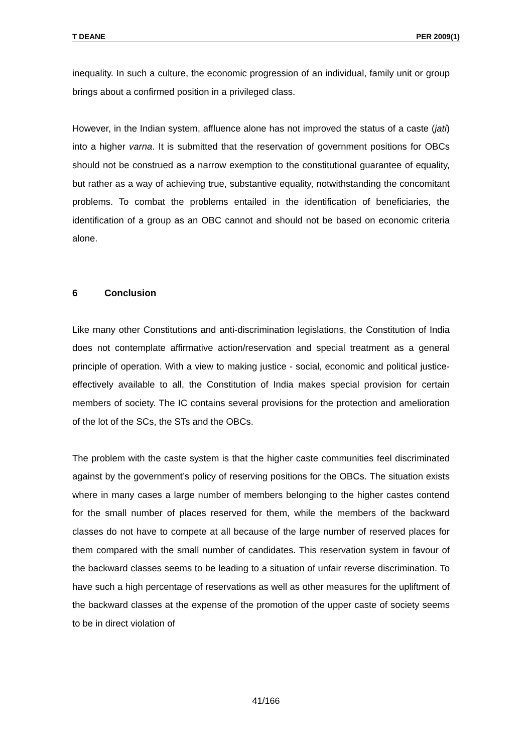T DEANE PER 2009(1)
inequality. In such a culture, the economic progression of an individual, family unit or group brings about a confirmed position in a privileged class.
However, in the Indian system, affluence alone has not improved the status of a caste (jati) into a higher varna. It is submitted that the reservation of government positions for OBCs should not be construed as a narrow exemption to the constitutional guarantee of equality, but rather as a way of achieving true, substantive equality, notwithstanding the concomitant problems. To combat the problems entailed in the identification of beneficiaries, the identification of a group as an OBC cannot and should not be based on economic criteria alone.
6 Conclusion
Like many other Constitutions and anti-discrimination legislations, the Constitution of India does not contemplate affirmative action/reservation and special treatment as a general principle of operation. With a view to making justice - social, economic and political justice- effectively available to all, the Constitution of India makes special provision for certain members of society. The IC contains several provisions for the protection and amelioration of the lot of the SCs, the STs and the OBCs.
The problem with the caste system is that the higher caste communities feel discriminated against by the government’s policy of reserving positions for the OBCs. The situation exists where in many cases a large number of members belonging to the higher castes contend for the small number of places reserved for them, while the members of the backward classes do not have to compete at all because of the large number of reserved places for them compared with the small number of candidates. This reservation system in favour of the backward classes seems to be leading to a situation of unfair reverse discrimination. To have such a high percentage of reservations as well as other measures for the upliftment of the backward classes at the expense of the promotion of the upper caste of society seems to be in direct violation of
41/166